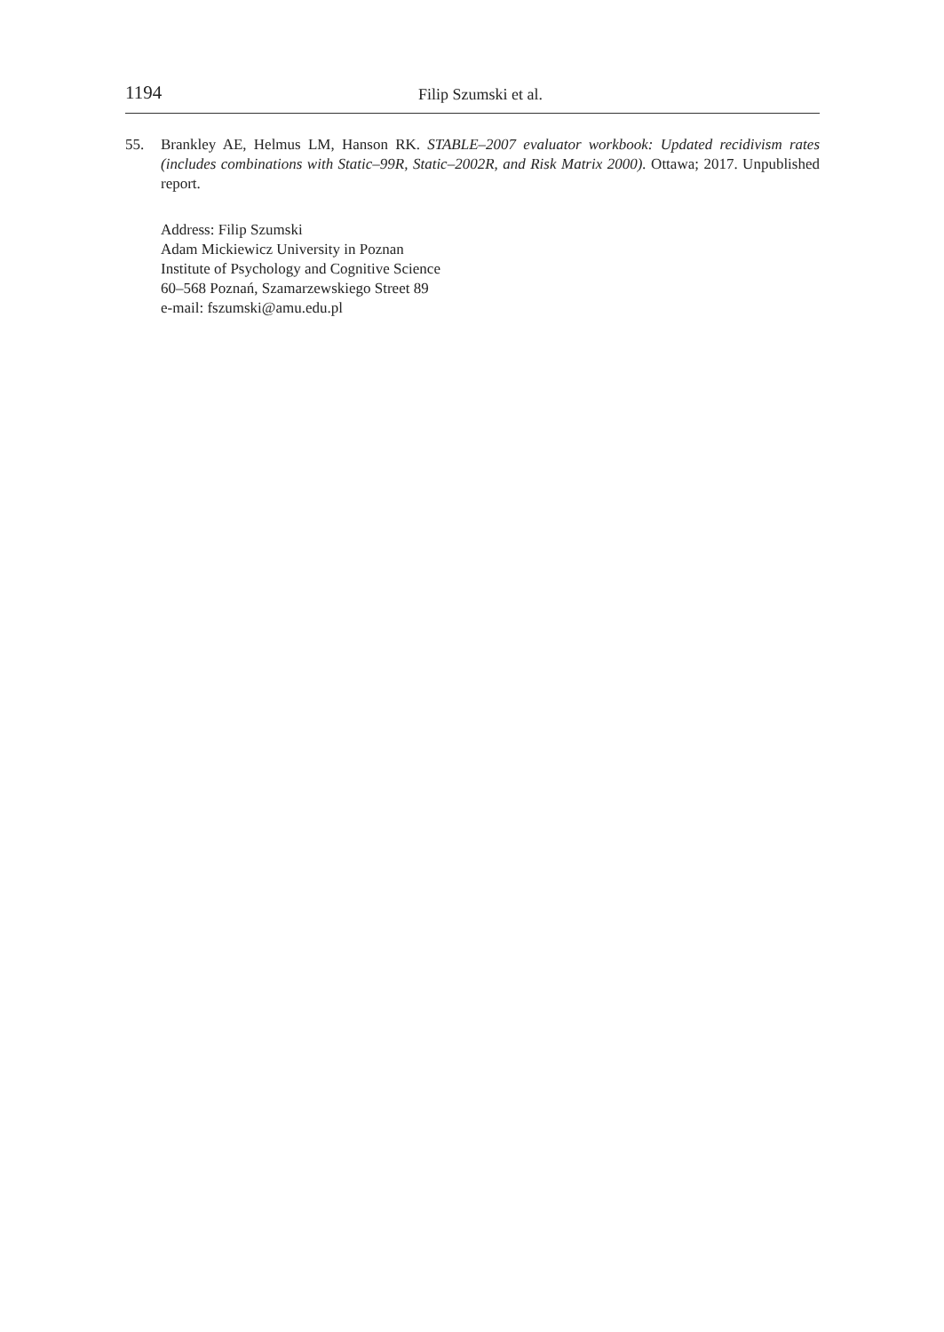1194 Filip Szumski et al.
55. Brankley AE, Helmus LM, Hanson RK. STABLE–2007 evaluator workbook: Updated recidivism rates (includes combinations with Static–99R, Static–2002R, and Risk Matrix 2000). Ottawa; 2017. Unpublished report.
Address: Filip Szumski
Adam Mickiewicz University in Poznan
Institute of Psychology and Cognitive Science
60–568 Poznań, Szamarzewskiego Street 89
e-mail: fszumski@amu.edu.pl